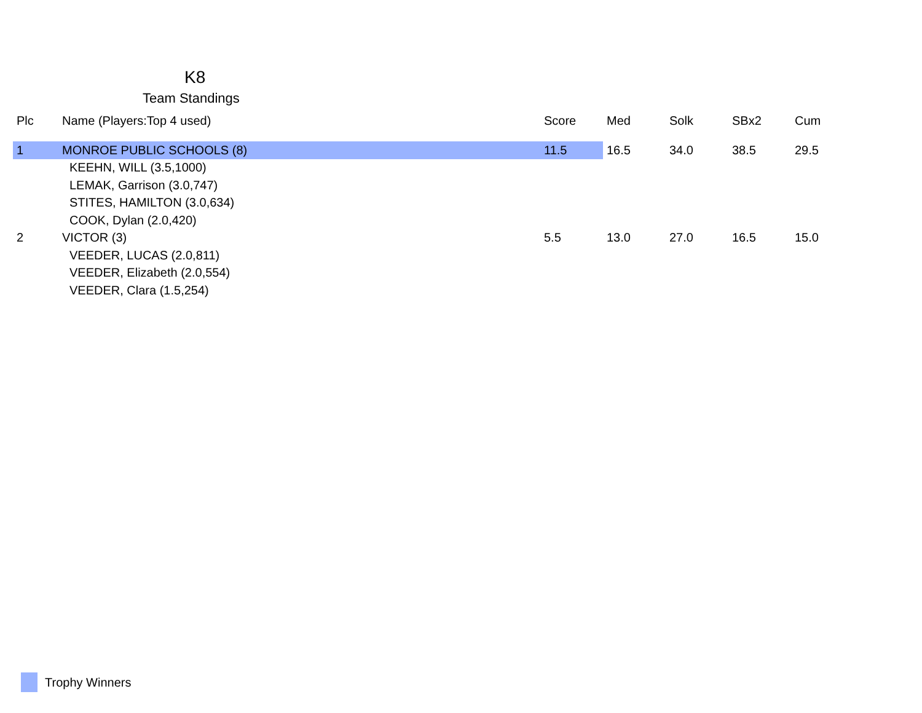K8
Team Standings
| Plc | Name (Players:Top 4 used) | Score | Med | Solk | SBx2 | Cum |
| --- | --- | --- | --- | --- | --- | --- |
| 1 | MONROE PUBLIC SCHOOLS (8) | 11.5 | 16.5 | 34.0 | 38.5 | 29.5 |
| | KEEHN, WILL (3.5,1000) | | | | | |
| | LEMAK, Garrison (3.0,747) | | | | | |
| | STITES, HAMILTON (3.0,634) | | | | | |
| | COOK, Dylan (2.0,420) | | | | | |
| 2 | VICTOR (3) | 5.5 | 13.0 | 27.0 | 16.5 | 15.0 |
| | VEEDER, LUCAS (2.0,811) | | | | | |
| | VEEDER, Elizabeth (2.0,554) | | | | | |
| | VEEDER, Clara (1.5,254) | | | | | |
Trophy Winners